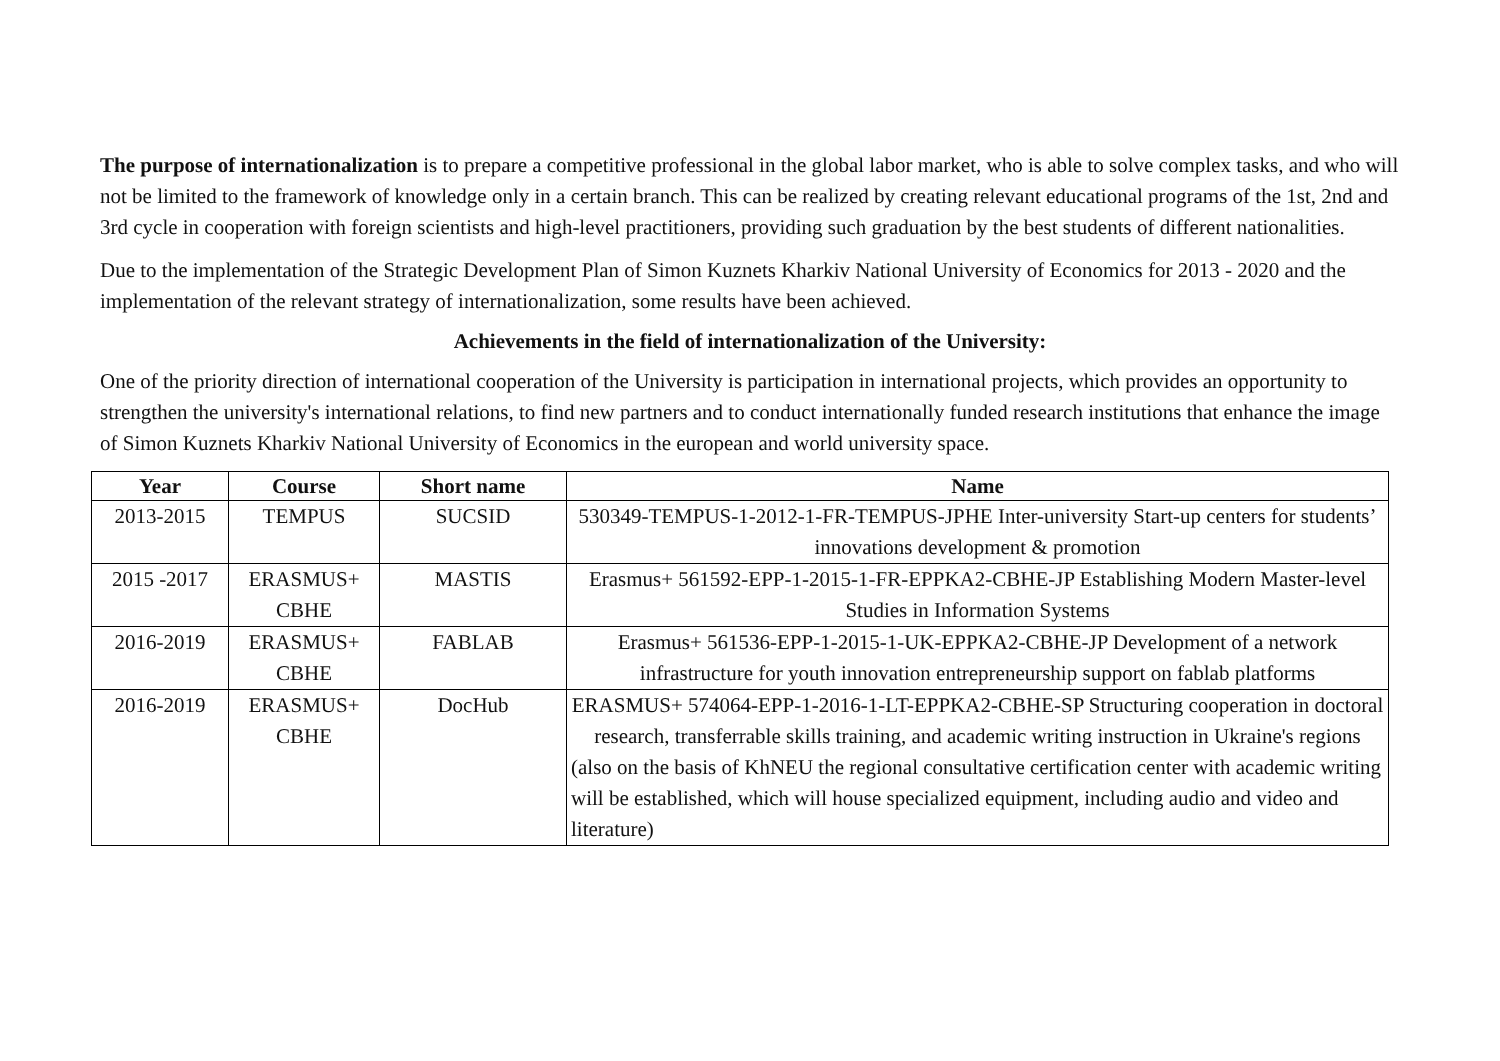The purpose of internationalization is to prepare a competitive professional in the global labor market, who is able to solve complex tasks, and who will not be limited to the framework of knowledge only in a certain branch. This can be realized by creating relevant educational programs of the 1st, 2nd and 3rd cycle in cooperation with foreign scientists and high-level practitioners, providing such graduation by the best students of different nationalities.
Due to the implementation of the Strategic Development Plan of Simon Kuznets Kharkiv National University of Economics for 2013 - 2020 and the implementation of the relevant strategy of internationalization, some results have been achieved.
Achievements in the field of internationalization of the University:
One of the priority direction of international cooperation of the University is participation in international projects, which provides an opportunity to strengthen the university's international relations, to find new partners and to conduct internationally funded research institutions that enhance the image of Simon Kuznets Kharkiv National University of Economics in the european and world university space.
| Year | Course | Short name | Name |
| --- | --- | --- | --- |
| 2013-2015 | TEMPUS | SUCSID | 530349-TEMPUS-1-2012-1-FR-TEMPUS-JPHE Inter-university Start-up centers for students’ innovations development & promotion |
| 2015 -2017 | ERASMUS+ CBHE | MASTIS | Erasmus+ 561592-EPP-1-2015-1-FR-EPPKA2-CBHE-JP Establishing Modern Master-level Studies in Information Systems |
| 2016-2019 | ERASMUS+ CBHE | FABLAB | Erasmus+ 561536-EPP-1-2015-1-UK-EPPKA2-CBHE-JP Development of a network infrastructure for youth innovation entrepreneurship support on fablab platforms |
| 2016-2019 | ERASMUS+ CBHE | DocHub | ERASMUS+ 574064-EPP-1-2016-1-LT-EPPKA2-CBHE-SP Structuring cooperation in doctoral research, transferrable skills training, and academic writing instruction in Ukraine's regions (also on the basis of KhNEU the regional consultative certification center with academic writing will be established, which will house specialized equipment, including audio and video and literature) |